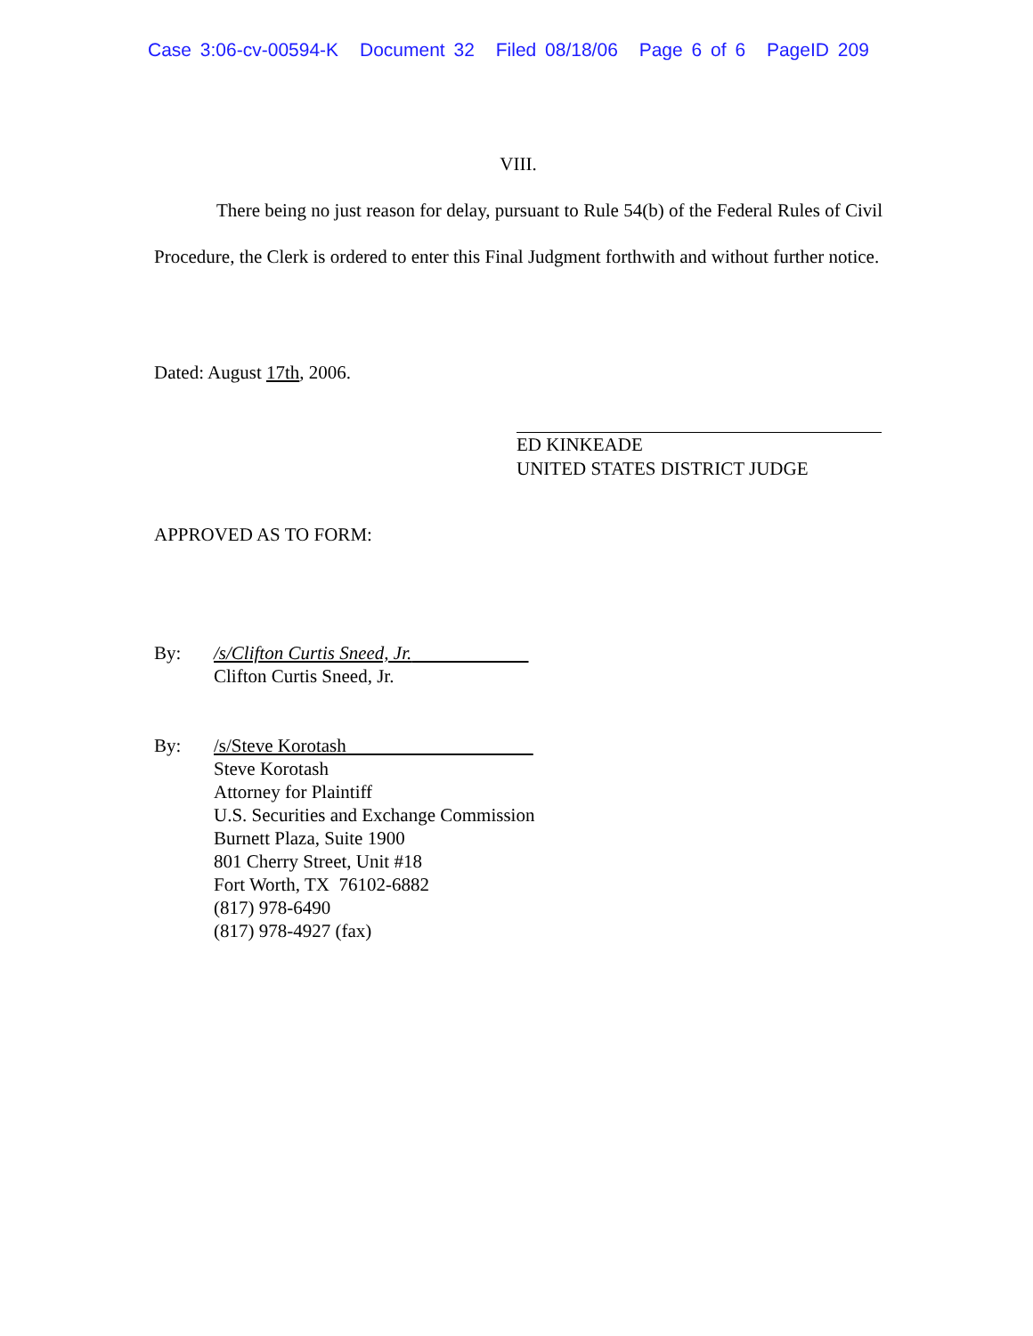Case 3:06-cv-00594-K Document 32 Filed 08/18/06 Page 6 of 6 PageID 209
VIII.
There being no just reason for delay, pursuant to Rule 54(b) of the Federal Rules of Civil Procedure, the Clerk is ordered to enter this Final Judgment forthwith and without further notice.
Dated: August 17th, 2006.
ED KINKEADE
UNITED STATES DISTRICT JUDGE
APPROVED AS TO FORM:
By: /s/Clifton Curtis Sneed, Jr.
Clifton Curtis Sneed, Jr.
By: /s/Steve Korotash
Steve Korotash
Attorney for Plaintiff
U.S. Securities and Exchange Commission
Burnett Plaza, Suite 1900
801 Cherry Street, Unit #18
Fort Worth, TX 76102-6882
(817) 978-6490
(817) 978-4927 (fax)